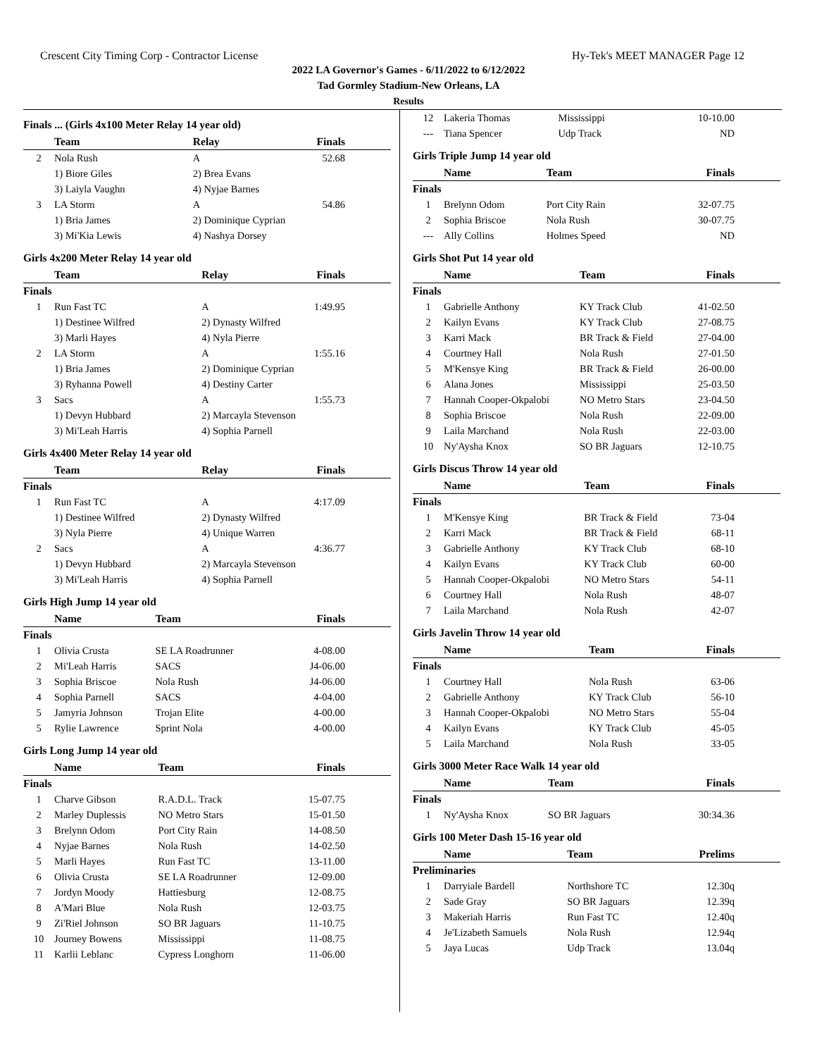Crescent City Timing Corp - Contractor License Hy-Tek's MEET MANAGER Page 12
2022 LA Governor's Games - 6/11/2022 to 6/12/2022
Tad Gormley Stadium-New Orleans, LA
Results
Finals ... (Girls 4x100 Meter Relay 14 year old)
| | Team | Relay | Finals |
| --- | --- | --- | --- |
| 2 | Nola Rush | A | 52.68 |
| | 1) Biore Giles | 2) Brea Evans | |
| | 3) Laiyla Vaughn | 4) Nyjae Barnes | |
| 3 | LA Storm | A | 54.86 |
| | 1) Bria James | 2) Dominique Cyprian | |
| | 3) Mi'Kia Lewis | 4) Nashya Dorsey | |
Girls 4x200 Meter Relay 14 year old
| | Team | Relay | Finals |
| --- | --- | --- | --- |
| Finals | | | |
| 1 | Run Fast TC | A | 1:49.95 |
| | 1) Destinee Wilfred | 2) Dynasty Wilfred | |
| | 3) Marli Hayes | 4) Nyla Pierre | |
| 2 | LA Storm | A | 1:55.16 |
| | 1) Bria James | 2) Dominique Cyprian | |
| | 3) Ryhanna Powell | 4) Destiny Carter | |
| 3 | Sacs | A | 1:55.73 |
| | 1) Devyn Hubbard | 2) Marcayla Stevenson | |
| | 3) Mi'Leah Harris | 4) Sophia Parnell | |
Girls 4x400 Meter Relay 14 year old
| | Team | Relay | Finals |
| --- | --- | --- | --- |
| Finals | | | |
| 1 | Run Fast TC | A | 4:17.09 |
| | 1) Destinee Wilfred | 2) Dynasty Wilfred | |
| | 3) Nyla Pierre | 4) Unique Warren | |
| 2 | Sacs | A | 4:36.77 |
| | 1) Devyn Hubbard | 2) Marcayla Stevenson | |
| | 3) Mi'Leah Harris | 4) Sophia Parnell | |
Girls High Jump 14 year old
| | Name | Team | Finals |
| --- | --- | --- | --- |
| Finals | | | |
| 1 | Olivia Crusta | SE LA Roadrunner | 4-08.00 |
| 2 | Mi'Leah Harris | SACS | J4-06.00 |
| 3 | Sophia Briscoe | Nola Rush | J4-06.00 |
| 4 | Sophia Parnell | SACS | 4-04.00 |
| 5 | Jamyria Johnson | Trojan Elite | 4-00.00 |
| 5 | Rylie Lawrence | Sprint Nola | 4-00.00 |
Girls Long Jump 14 year old
| | Name | Team | Finals |
| --- | --- | --- | --- |
| Finals | | | |
| 1 | Charve Gibson | R.A.D.L. Track | 15-07.75 |
| 2 | Marley Duplessis | NO Metro Stars | 15-01.50 |
| 3 | Brelynn Odom | Port City Rain | 14-08.50 |
| 4 | Nyjae Barnes | Nola Rush | 14-02.50 |
| 5 | Marli Hayes | Run Fast TC | 13-11.00 |
| 6 | Olivia Crusta | SE LA Roadrunner | 12-09.00 |
| 7 | Jordyn Moody | Hattiesburg | 12-08.75 |
| 8 | A'Mari Blue | Nola Rush | 12-03.75 |
| 9 | Zi'Riel Johnson | SO BR Jaguars | 11-10.75 |
| 10 | Journey Bowens | Mississippi | 11-08.75 |
| 11 | Karlii Leblanc | Cypress Longhorn | 11-06.00 |
| 12 | Lakeria Thomas | Mississippi | 10-10.00 |
| --- | Tiana Spencer | Udp Track | ND |
Girls Triple Jump 14 year old
| | Name | Team | Finals |
| --- | --- | --- | --- |
| Finals | | | |
| 1 | Brelynn Odom | Port City Rain | 32-07.75 |
| 2 | Sophia Briscoe | Nola Rush | 30-07.75 |
| --- | Ally Collins | Holmes Speed | ND |
Girls Shot Put 14 year old
| | Name | Team | Finals |
| --- | --- | --- | --- |
| Finals | | | |
| 1 | Gabrielle Anthony | KY Track Club | 41-02.50 |
| 2 | Kailyn Evans | KY Track Club | 27-08.75 |
| 3 | Karri Mack | BR Track & Field | 27-04.00 |
| 4 | Courtney Hall | Nola Rush | 27-01.50 |
| 5 | M'Kensye King | BR Track & Field | 26-00.00 |
| 6 | Alana Jones | Mississippi | 25-03.50 |
| 7 | Hannah Cooper-Okpalobi | NO Metro Stars | 23-04.50 |
| 8 | Sophia Briscoe | Nola Rush | 22-09.00 |
| 9 | Laila Marchand | Nola Rush | 22-03.00 |
| 10 | Ny'Aysha Knox | SO BR Jaguars | 12-10.75 |
Girls Discus Throw 14 year old
| | Name | Team | Finals |
| --- | --- | --- | --- |
| Finals | | | |
| 1 | M'Kensye King | BR Track & Field | 73-04 |
| 2 | Karri Mack | BR Track & Field | 68-11 |
| 3 | Gabrielle Anthony | KY Track Club | 68-10 |
| 4 | Kailyn Evans | KY Track Club | 60-00 |
| 5 | Hannah Cooper-Okpalobi | NO Metro Stars | 54-11 |
| 6 | Courtney Hall | Nola Rush | 48-07 |
| 7 | Laila Marchand | Nola Rush | 42-07 |
Girls Javelin Throw 14 year old
| | Name | Team | Finals |
| --- | --- | --- | --- |
| Finals | | | |
| 1 | Courtney Hall | Nola Rush | 63-06 |
| 2 | Gabrielle Anthony | KY Track Club | 56-10 |
| 3 | Hannah Cooper-Okpalobi | NO Metro Stars | 55-04 |
| 4 | Kailyn Evans | KY Track Club | 45-05 |
| 5 | Laila Marchand | Nola Rush | 33-05 |
Girls 3000 Meter Race Walk 14 year old
| | Name | Team | Finals |
| --- | --- | --- | --- |
| Finals | | | |
| 1 | Ny'Aysha Knox | SO BR Jaguars | 30:34.36 |
Girls 100 Meter Dash 15-16 year old
| | Name | Team | Prelims |
| --- | --- | --- | --- |
| Preliminaries | | | |
| 1 | Darryiale Bardell | Northshore TC | 12.30q |
| 2 | Sade Gray | SO BR Jaguars | 12.39q |
| 3 | Makeriah Harris | Run Fast TC | 12.40q |
| 4 | Je'Lizabeth Samuels | Nola Rush | 12.94q |
| 5 | Jaya Lucas | Udp Track | 13.04q |